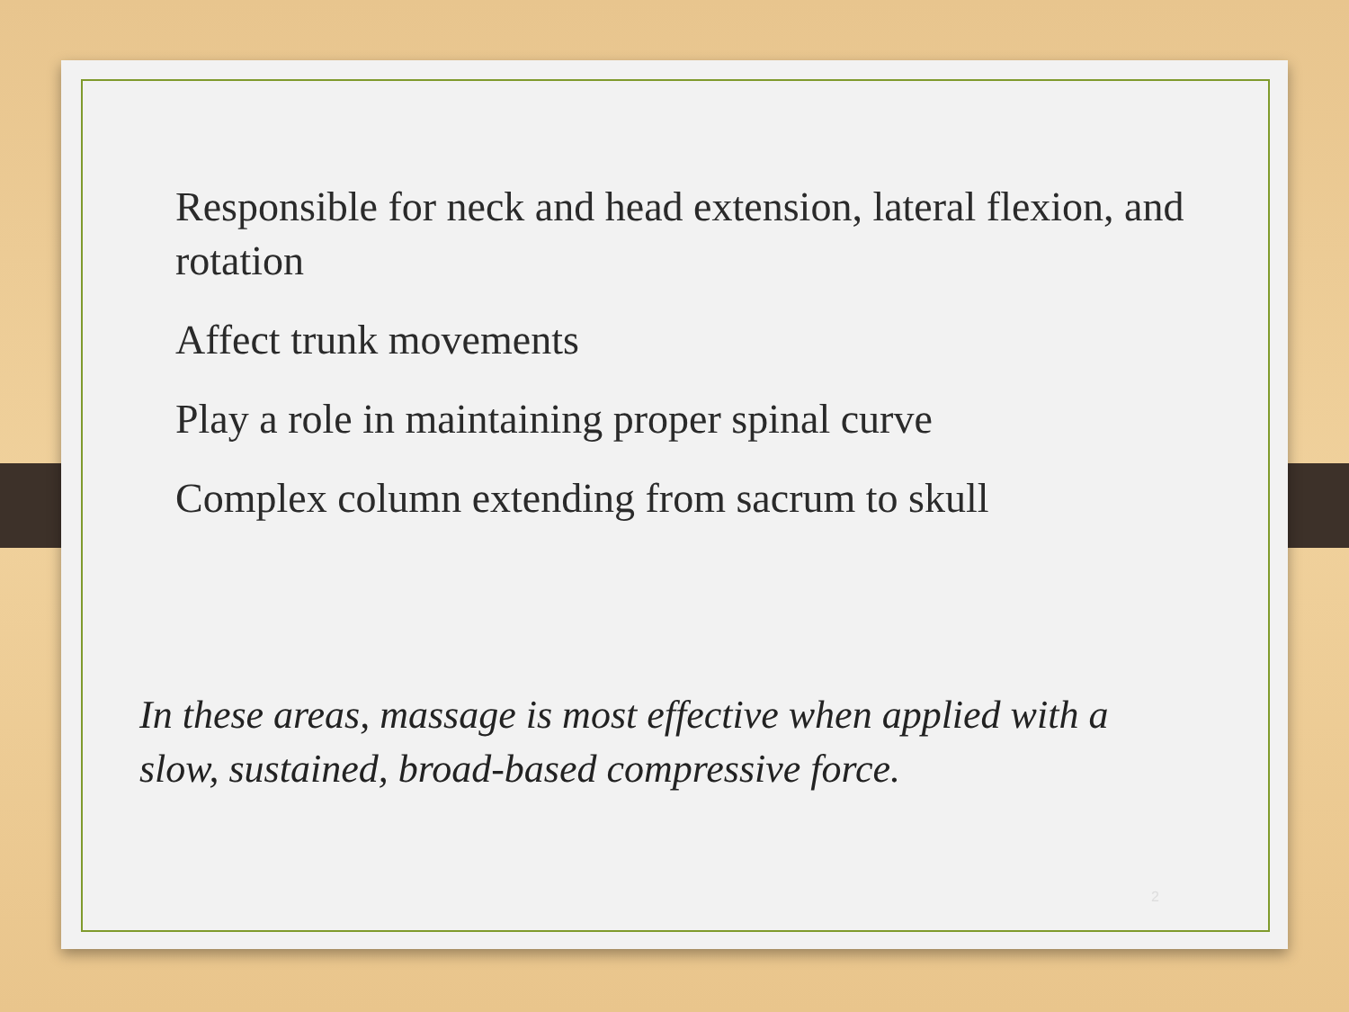Responsible for neck and head extension, lateral flexion, and rotation
Affect trunk movements
Play a role in maintaining proper spinal curve
Complex column extending from sacrum to skull
In these areas, massage is most effective when applied with a slow, sustained, broad-based compressive force.
2